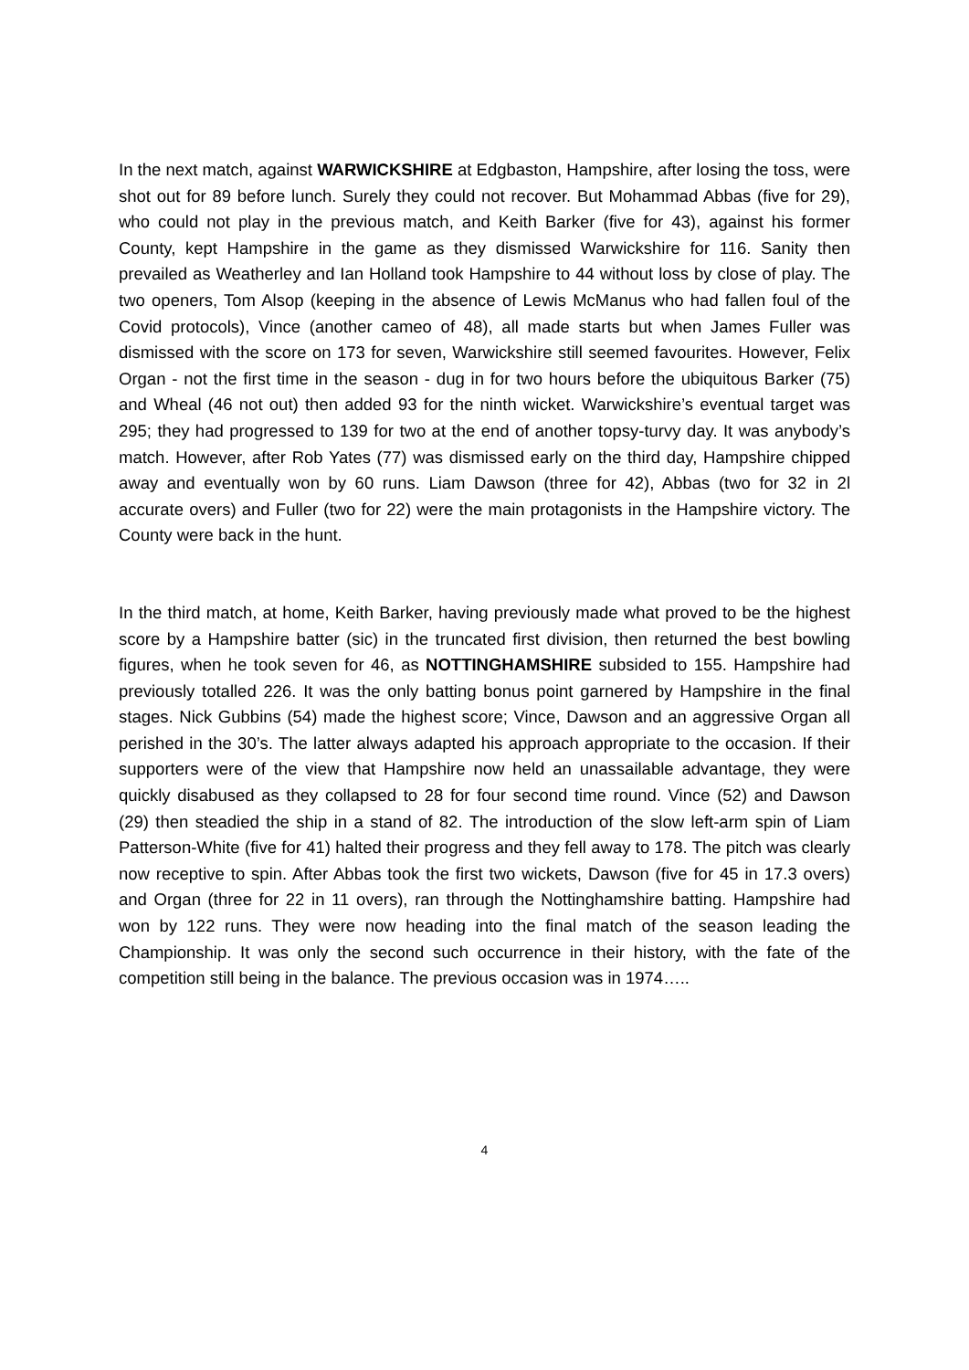In the next match, against WARWICKSHIRE at Edgbaston, Hampshire, after losing the toss, were shot out for 89 before lunch. Surely they could not recover. But Mohammad Abbas (five for 29), who could not play in the previous match, and Keith Barker (five for 43), against his former County, kept Hampshire in the game as they dismissed Warwickshire for 116. Sanity then prevailed as Weatherley and Ian Holland took Hampshire to 44 without loss by close of play. The two openers, Tom Alsop (keeping in the absence of Lewis McManus who had fallen foul of the Covid protocols), Vince (another cameo of 48), all made starts but when James Fuller was dismissed with the score on 173 for seven, Warwickshire still seemed favourites. However, Felix Organ - not the first time in the season - dug in for two hours before the ubiquitous Barker (75) and Wheal (46 not out) then added 93 for the ninth wicket. Warwickshire’s eventual target was 295; they had progressed to 139 for two at the end of another topsy-turvy day. It was anybody’s match. However, after Rob Yates (77) was dismissed early on the third day, Hampshire chipped away and eventually won by 60 runs. Liam Dawson (three for 42), Abbas (two for 32 in 2l accurate overs) and Fuller (two for 22) were the main protagonists in the Hampshire victory. The County were back in the hunt.
In the third match, at home, Keith Barker, having previously made what proved to be the highest score by a Hampshire batter (sic) in the truncated first division, then returned the best bowling figures, when he took seven for 46, as NOTTINGHAMSHIRE subsided to 155. Hampshire had previously totalled 226. It was the only batting bonus point garnered by Hampshire in the final stages. Nick Gubbins (54) made the highest score; Vince, Dawson and an aggressive Organ all perished in the 30’s. The latter always adapted his approach appropriate to the occasion. If their supporters were of the view that Hampshire now held an unassailable advantage, they were quickly disabused as they collapsed to 28 for four second time round. Vince (52) and Dawson (29) then steadied the ship in a stand of 82. The introduction of the slow left-arm spin of Liam Patterson-White (five for 41) halted their progress and they fell away to 178. The pitch was clearly now receptive to spin. After Abbas took the first two wickets, Dawson (five for 45 in 17.3 overs) and Organ (three for 22 in 11 overs), ran through the Nottinghamshire batting. Hampshire had won by 122 runs. They were now heading into the final match of the season leading the Championship. It was only the second such occurrence in their history, with the fate of the competition still being in the balance. The previous occasion was in 1974…..
4